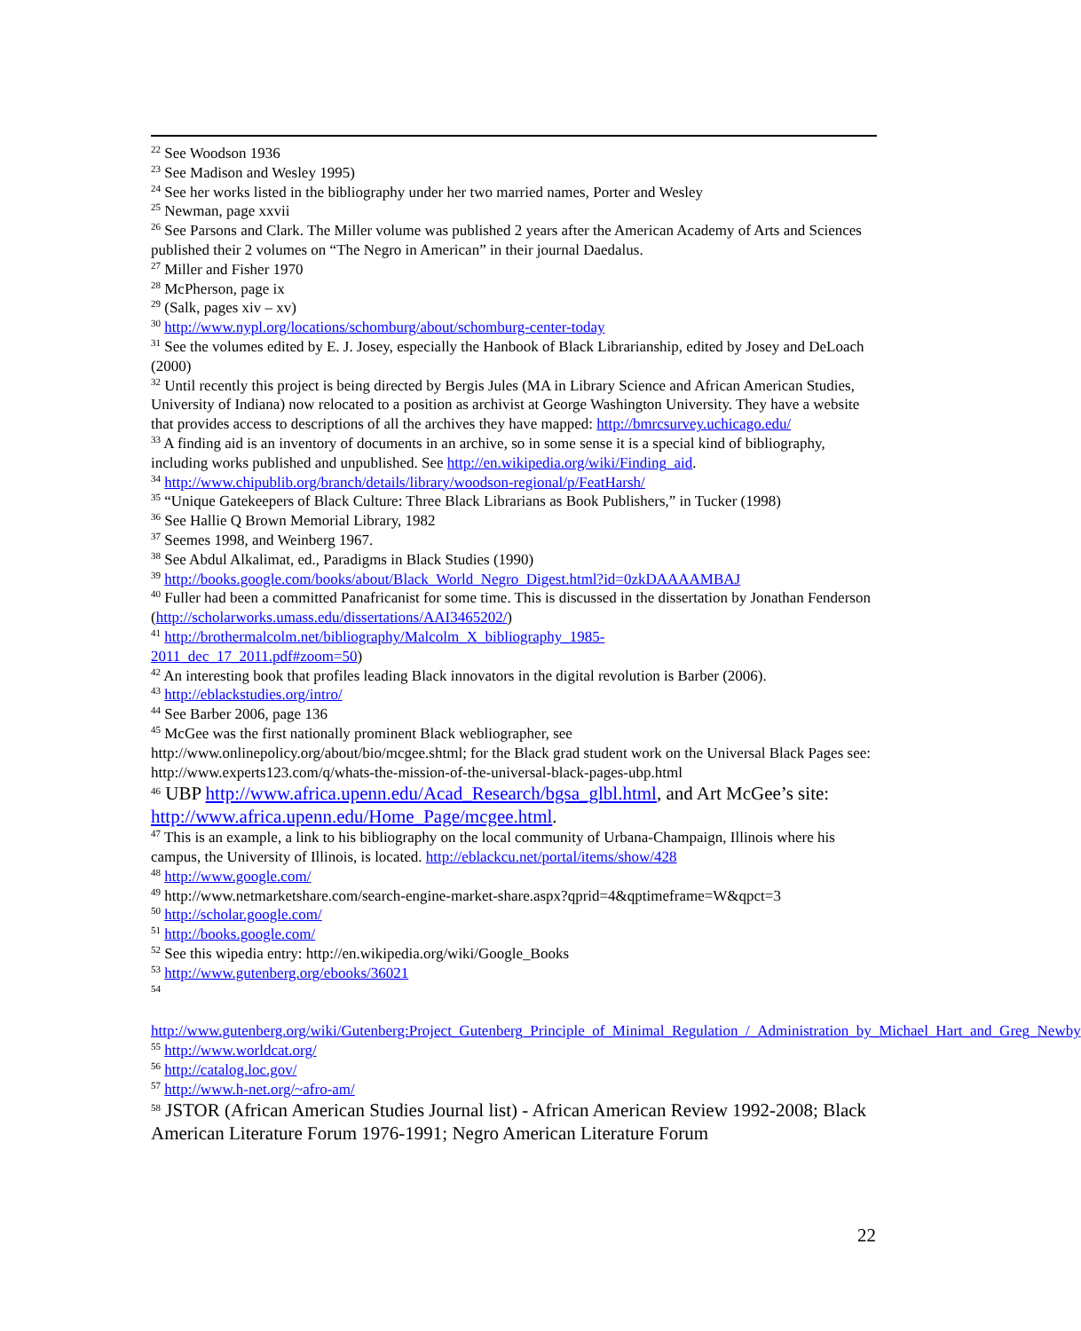<sup>22</sup> See Woodson 1936
<sup>23</sup> See Madison and Wesley 1995)
<sup>24</sup> See her works listed in the bibliography under her two married names, Porter and Wesley
<sup>25</sup> Newman, page xxvii
<sup>26</sup> See Parsons and Clark. The Miller volume was published 2 years after the American Academy of Arts and Sciences published their 2 volumes on “The Negro in American” in their journal Daedalus.
<sup>27</sup> Miller and Fisher 1970
<sup>28</sup> McPherson, page ix
<sup>29</sup> (Salk, pages xiv – xv)
<sup>30</sup> http://www.nypl.org/locations/schomburg/about/schomburg-center-today
<sup>31</sup> See the volumes edited by E. J. Josey, especially the Hanbook of Black Librarianship, edited by Josey and DeLoach (2000)
<sup>32</sup> Until recently this project is being directed by Bergis Jules (MA in Library Science and African American Studies, University of Indiana) now relocated to a position as archivist at George Washington University. They have a website that provides access to descriptions of all the archives they have mapped: http://bmrcsurvey.uchicago.edu/
<sup>33</sup> A finding aid is an inventory of documents in an archive, so in some sense it is a special kind of bibliography, including works published and unpublished. See http://en.wikipedia.org/wiki/Finding_aid.
<sup>34</sup> http://www.chipublib.org/branch/details/library/woodson-regional/p/FeatHarsh/
<sup>35</sup> “Unique Gatekeepers of Black Culture: Three Black Librarians as Book Publishers,” in Tucker (1998)
<sup>36</sup> See Hallie Q Brown Memorial Library, 1982
<sup>37</sup> Seemes 1998, and Weinberg 1967.
<sup>38</sup> See Abdul Alkalimat, ed., Paradigms in Black Studies (1990)
<sup>39</sup> http://books.google.com/books/about/Black_World_Negro_Digest.html?id=0zkDAAAAMBAJ
<sup>40</sup> Fuller had been a committed Panafricanist for some time. This is discussed in the dissertation by Jonathan Fenderson (http://scholarworks.umass.edu/dissertations/AAI3465202/)
<sup>41</sup> http://brothermalcolm.net/bibliography/Malcolm_X_bibliography_1985-
2011_dec_17_2011.pdf#zoom=50)
<sup>42</sup> An interesting book that profiles leading Black innovators in the digital revolution is Barber (2006).
<sup>43</sup> http://eblackstudies.org/intro/
<sup>44</sup> See Barber 2006, page 136
<sup>45</sup> McGee was the first nationally prominent Black webliographer, see http://www.onlinepolicy.org/about/bio/mcgee.shtml; for the Black grad student work on the Universal Black Pages see: http://www.experts123.com/q/whats-the-mission-of-the-universal-black-pages-ubp.html
<sup>46</sup> UBP http://www.africa.upenn.edu/Acad_Research/bgsa_glbl.html, and Art McGee’s site: http://www.africa.upenn.edu/Home_Page/mcgee.html.
<sup>47</sup> This is an example, a link to his bibliography on the local community of Urbana-Champaign, Illinois where his campus, the University of Illinois, is located. http://eblackcu.net/portal/items/show/428
<sup>48</sup> http://www.google.com/
<sup>49</sup> http://www.netmarketshare.com/search-engine-market-share.aspx?qprid=4&qptimeframe=W&qpct=3
<sup>50</sup> http://scholar.google.com/
<sup>51</sup> http://books.google.com/
<sup>52</sup> See this wipedia entry: http://en.wikipedia.org/wiki/Google_Books
<sup>53</sup> http://www.gutenberg.org/ebooks/36021
<sup>54</sup>
http://www.gutenberg.org/wiki/Gutenberg:Project_Gutenberg_Principle_of_Minimal_Regulation_/_Administration_by_Michael_Hart_and_Greg_Newby
<sup>55</sup> http://www.worldcat.org/
<sup>56</sup> http://catalog.loc.gov/
<sup>57</sup> http://www.h-net.org/~afro-am/
<sup>58</sup> JSTOR (African American Studies Journal list) - African American Review 1992-2008; Black American Literature Forum 1976-1991; Negro American Literature Forum
22